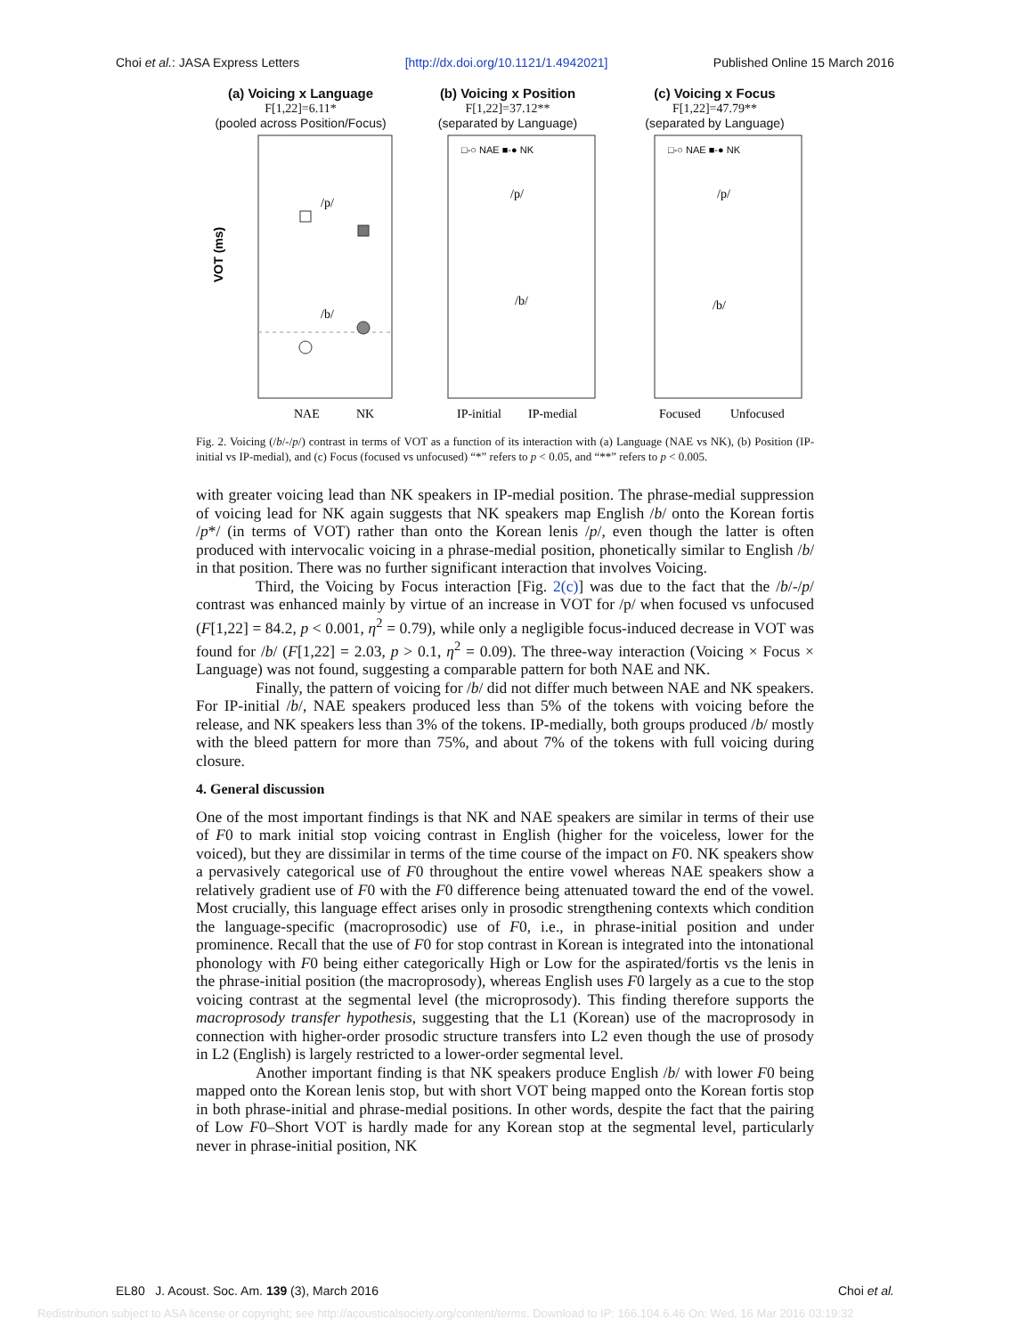Choi et al.: JASA Express Letters [http://dx.doi.org/10.1121/1.4942021] Published Online 15 March 2016
(a) Voicing x Language
F[1,22]=6.11*
(pooled across Position/Focus)
/p/
/b/
VOT (ms)
NAE
NK
(b) Voicing x Position
F[1,22]=37.12**
(separated by Language)
□-○ NAE ■-● NK
/p/
/b/
IP-initial
IP-medial
(c) Voicing x Focus
F[1,22]=47.79**
(separated by Language)
□-○ NAE ■-● NK
/p/
/b/
Focused
Unfocused
Fig. 2. Voicing (/b/-/p/) contrast in terms of VOT as a function of its interaction with (a) Language (NAE vs NK), (b) Position (IP-initial vs IP-medial), and (c) Focus (focused vs unfocused) “*” refers to p < 0.05, and “**” refers to p < 0.005.
with greater voicing lead than NK speakers in IP-medial position. The phrase-medial suppression of voicing lead for NK again suggests that NK speakers map English /b/ onto the Korean fortis /p*/ (in terms of VOT) rather than onto the Korean lenis /p/, even though the latter is often produced with intervocalic voicing in a phrase-medial position, phonetically similar to English /b/ in that position. There was no further significant interaction that involves Voicing.
Third, the Voicing by Focus interaction [Fig. 2(c)] was due to the fact that the /b/-/p/ contrast was enhanced mainly by virtue of an increase in VOT for /p/ when focused vs unfocused (F[1,22] = 84.2, p < 0.001, η<sup>2</sup> = 0.79), while only a negligible focus-induced decrease in VOT was found for /b/ (F[1,22] = 2.03, p > 0.1, η<sup>2</sup> = 0.09). The three-way interaction (Voicing × Focus × Language) was not found, suggesting a comparable pattern for both NAE and NK.
Finally, the pattern of voicing for /b/ did not differ much between NAE and NK speakers. For IP-initial /b/, NAE speakers produced less than 5% of the tokens with voicing before the release, and NK speakers less than 3% of the tokens. IP-medially, both groups produced /b/ mostly with the bleed pattern for more than 75%, and about 7% of the tokens with full voicing during closure.
4. General discussion
One of the most important findings is that NK and NAE speakers are similar in terms of their use of F0 to mark initial stop voicing contrast in English (higher for the voiceless, lower for the voiced), but they are dissimilar in terms of the time course of the impact on F0. NK speakers show a pervasively categorical use of F0 throughout the entire vowel whereas NAE speakers show a relatively gradient use of F0 with the F0 difference being attenuated toward the end of the vowel. Most crucially, this language effect arises only in prosodic strengthening contexts which condition the language-specific (macroprosodic) use of F0, i.e., in phrase-initial position and under prominence. Recall that the use of F0 for stop contrast in Korean is integrated into the intonational phonology with F0 being either categorically High or Low for the aspirated/fortis vs the lenis in the phrase-initial position (the macroprosody), whereas English uses F0 largely as a cue to the stop voicing contrast at the segmental level (the microprosody). This finding therefore supports the macroprosody transfer hypothesis, suggesting that the L1 (Korean) use of the macroprosody in connection with higher-order prosodic structure transfers into L2 even though the use of prosody in L2 (English) is largely restricted to a lower-order segmental level.
Another important finding is that NK speakers produce English /b/ with lower F0 being mapped onto the Korean lenis stop, but with short VOT being mapped onto the Korean fortis stop in both phrase-initial and phrase-medial positions. In other words, despite the fact that the pairing of Low F0–Short VOT is hardly made for any Korean stop at the segmental level, particularly never in phrase-initial position, NK
EL80 J. Acoust. Soc. Am. 139 (3), March 2016 Choi et al.
Redistribution subject to ASA license or copyright; see http://acousticalsociety.org/content/terms. Download to IP: 166.104.6.46 On: Wed, 16 Mar 2016 03:19:32